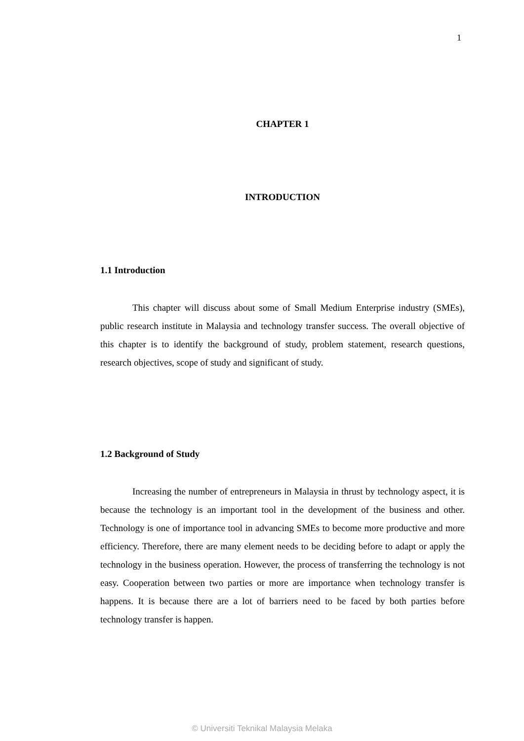1
CHAPTER 1
INTRODUCTION
1.1 Introduction
This chapter will discuss about some of Small Medium Enterprise industry (SMEs), public research institute in Malaysia and technology transfer success. The overall objective of this chapter is to identify the background of study, problem statement, research questions, research objectives, scope of study and significant of study.
1.2 Background of Study
Increasing the number of entrepreneurs in Malaysia in thrust by technology aspect, it is because the technology is an important tool in the development of the business and other. Technology is one of importance tool in advancing SMEs to become more productive and more efficiency. Therefore, there are many element needs to be deciding before to adapt or apply the technology in the business operation. However, the process of transferring the technology is not easy. Cooperation between two parties or more are importance when technology transfer is happens. It is because there are a lot of barriers need to be faced by both parties before technology transfer is happen.
© Universiti Teknikal Malaysia Melaka